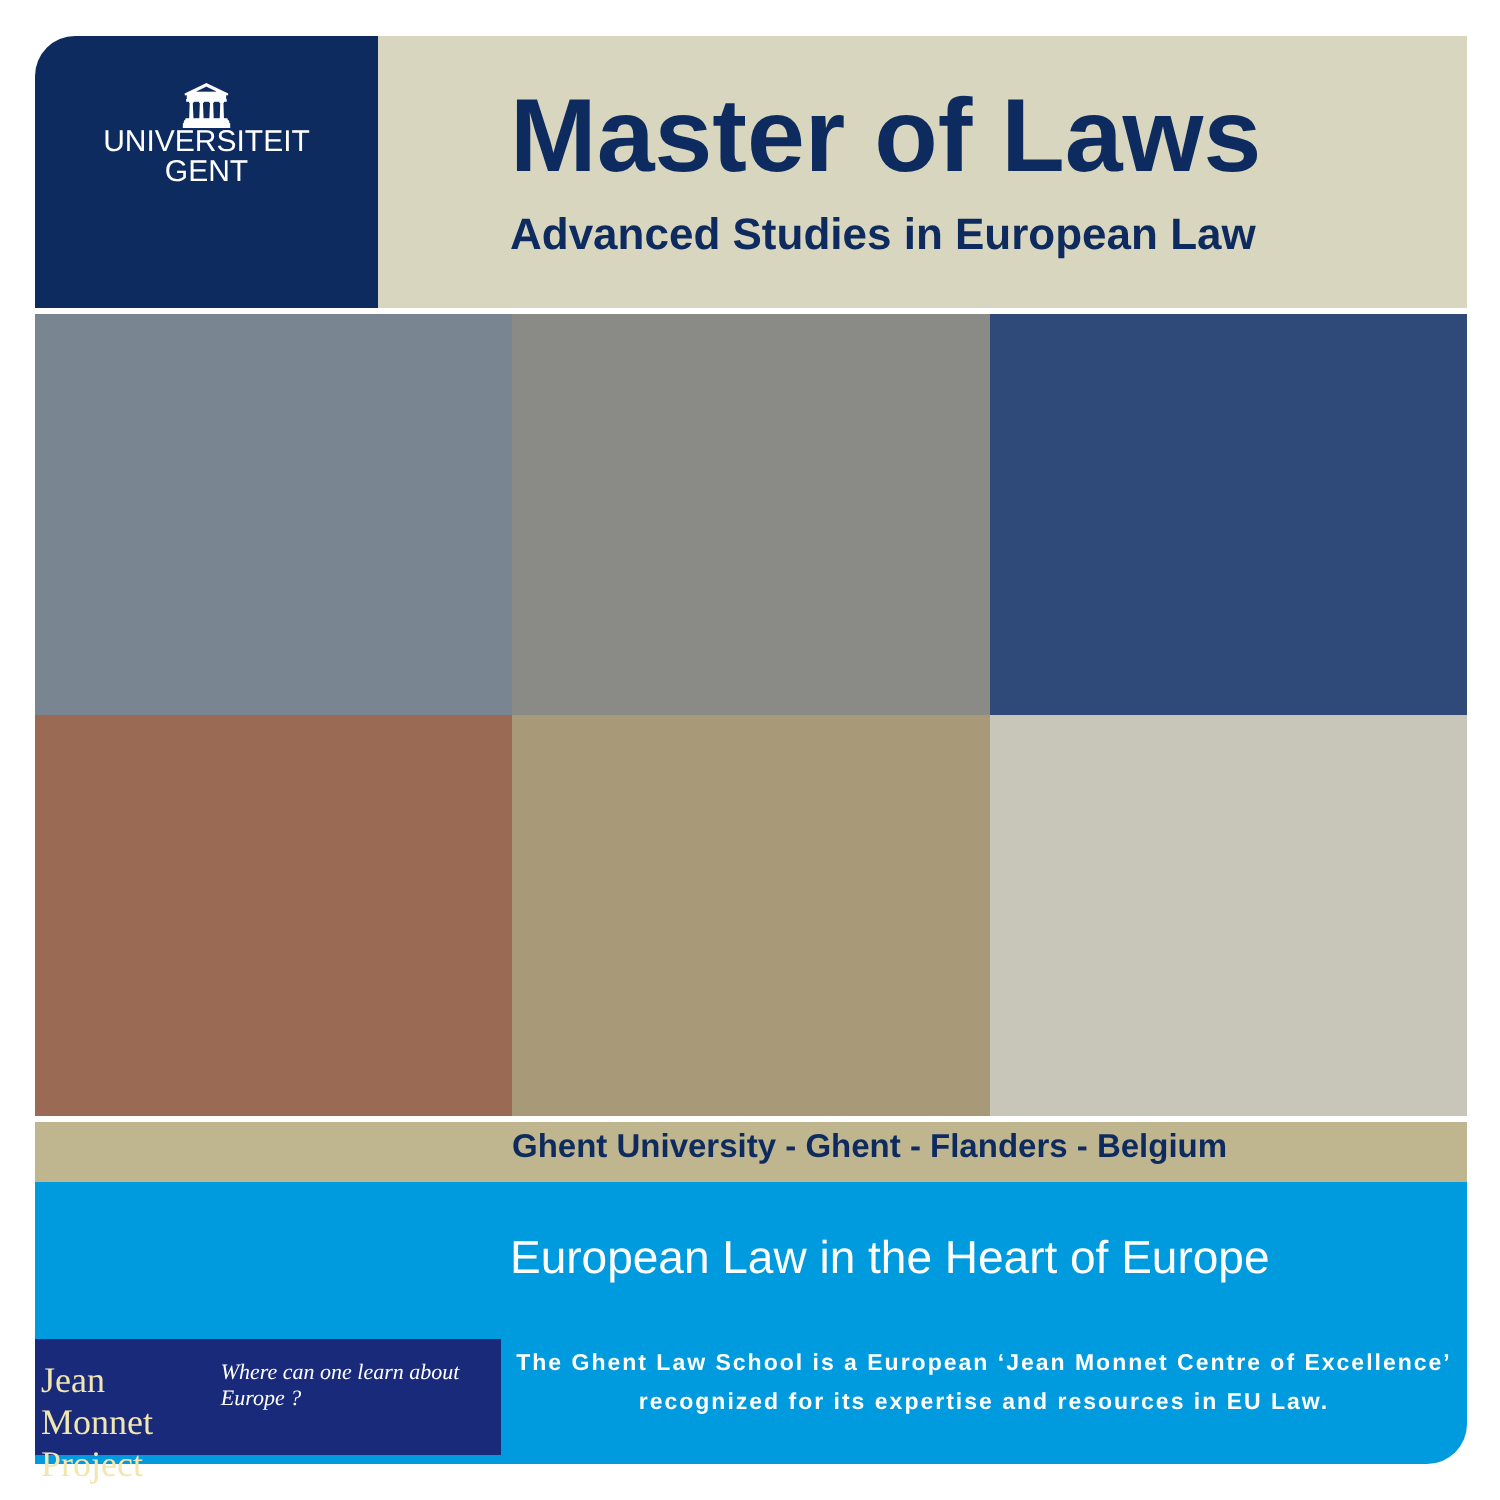🏛
UNIVERSITEIT
GENT
Master of Laws
Advanced Studies in European Law
Ghent University - Ghent - Flanders - Belgium
European Law in the Heart of Europe
Jean Monnet
Project
Where can one learn about Europe ?
The Ghent Law School is a European ‘Jean Monnet Centre of Excellence’
recognized for its expertise and resources in EU Law.